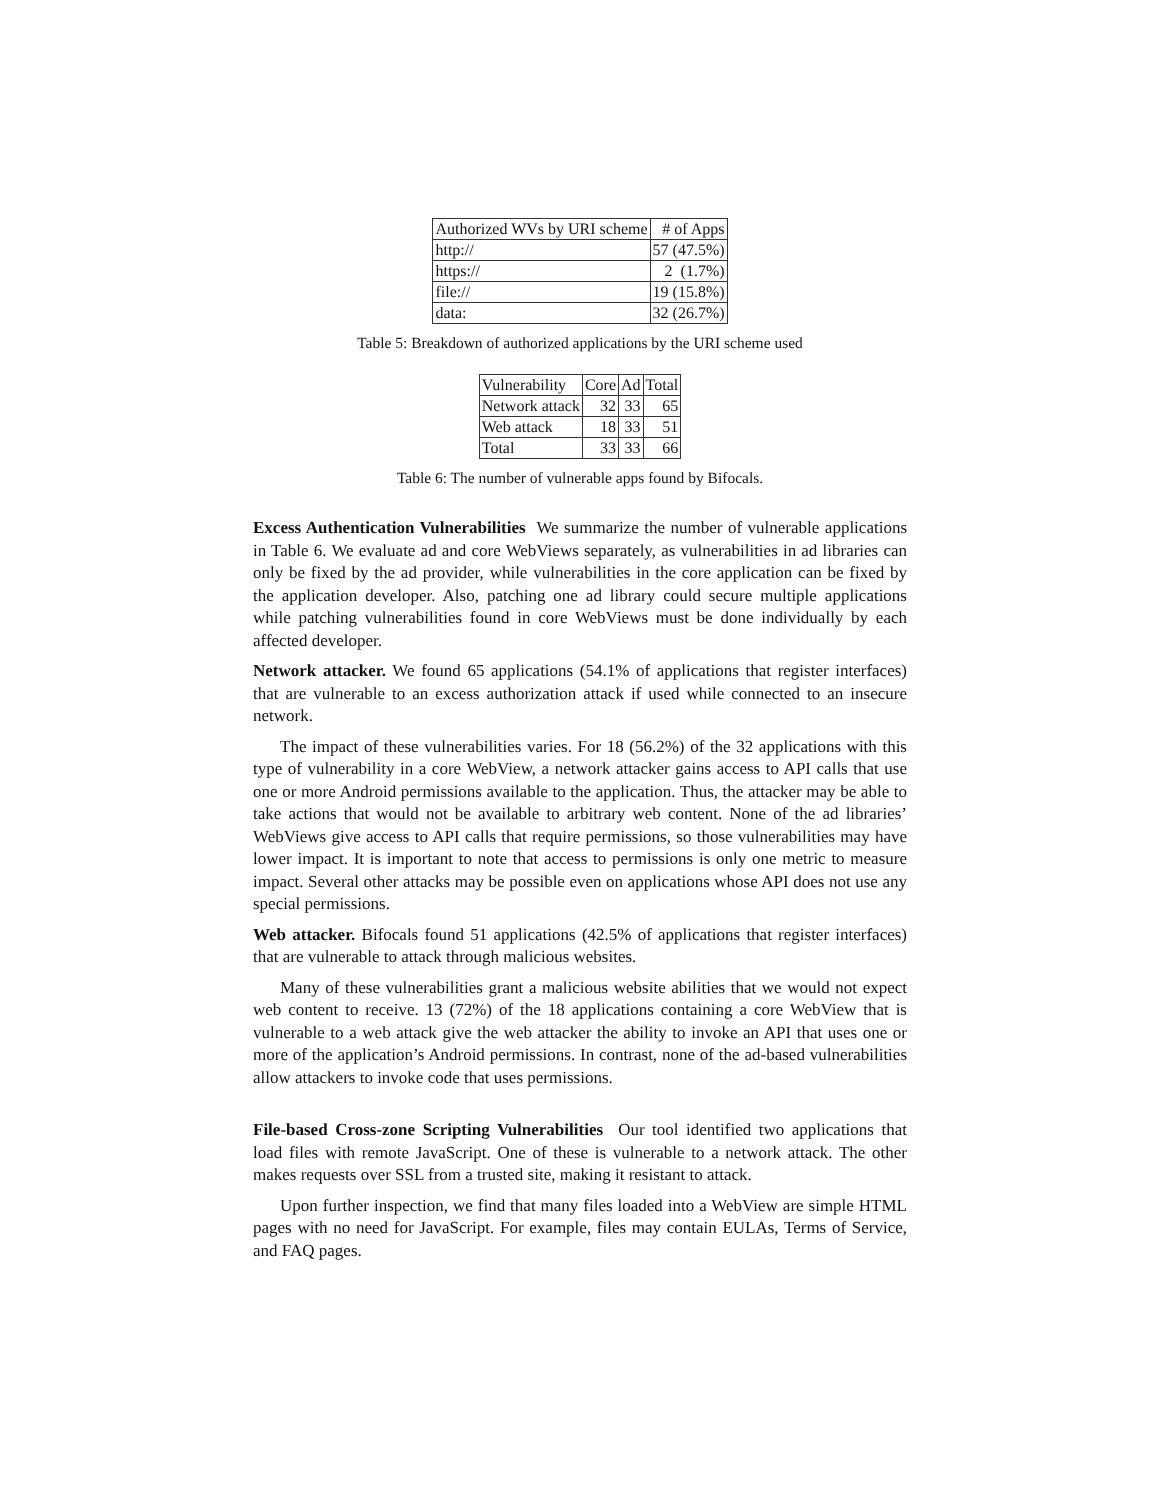| Authorized WVs by URI scheme | # of Apps |
| --- | --- |
| http:// | 57 (47.5%) |
| https:// | 2 (1.7%) |
| file:// | 19 (15.8%) |
| data: | 32 (26.7%) |
Table 5: Breakdown of authorized applications by the URI scheme used
| Vulnerability | Core | Ad | Total |
| --- | --- | --- | --- |
| Network attack | 32 | 33 | 65 |
| Web attack | 18 | 33 | 51 |
| Total | 33 | 33 | 66 |
Table 6: The number of vulnerable apps found by Bifocals.
Excess Authentication Vulnerabilities We summarize the number of vulnerable applications in Table 6. We evaluate ad and core WebViews separately, as vulnerabilities in ad libraries can only be fixed by the ad provider, while vulnerabilities in the core application can be fixed by the application developer. Also, patching one ad library could secure multiple applications while patching vulnerabilities found in core WebViews must be done individually by each affected developer.
Network attacker. We found 65 applications (54.1% of applications that register interfaces) that are vulnerable to an excess authorization attack if used while connected to an insecure network.
The impact of these vulnerabilities varies. For 18 (56.2%) of the 32 applications with this type of vulnerability in a core WebView, a network attacker gains access to API calls that use one or more Android permissions available to the application. Thus, the attacker may be able to take actions that would not be available to arbitrary web content. None of the ad libraries’ WebViews give access to API calls that require permissions, so those vulnerabilities may have lower impact. It is important to note that access to permissions is only one metric to measure impact. Several other attacks may be possible even on applications whose API does not use any special permissions.
Web attacker. Bifocals found 51 applications (42.5% of applications that register interfaces) that are vulnerable to attack through malicious websites.
Many of these vulnerabilities grant a malicious website abilities that we would not expect web content to receive. 13 (72%) of the 18 applications containing a core WebView that is vulnerable to a web attack give the web attacker the ability to invoke an API that uses one or more of the application’s Android permissions. In contrast, none of the ad-based vulnerabilities allow attackers to invoke code that uses permissions.
File-based Cross-zone Scripting Vulnerabilities Our tool identified two applications that load files with remote JavaScript. One of these is vulnerable to a network attack. The other makes requests over SSL from a trusted site, making it resistant to attack.
Upon further inspection, we find that many files loaded into a WebView are simple HTML pages with no need for JavaScript. For example, files may contain EULAs, Terms of Service, and FAQ pages.